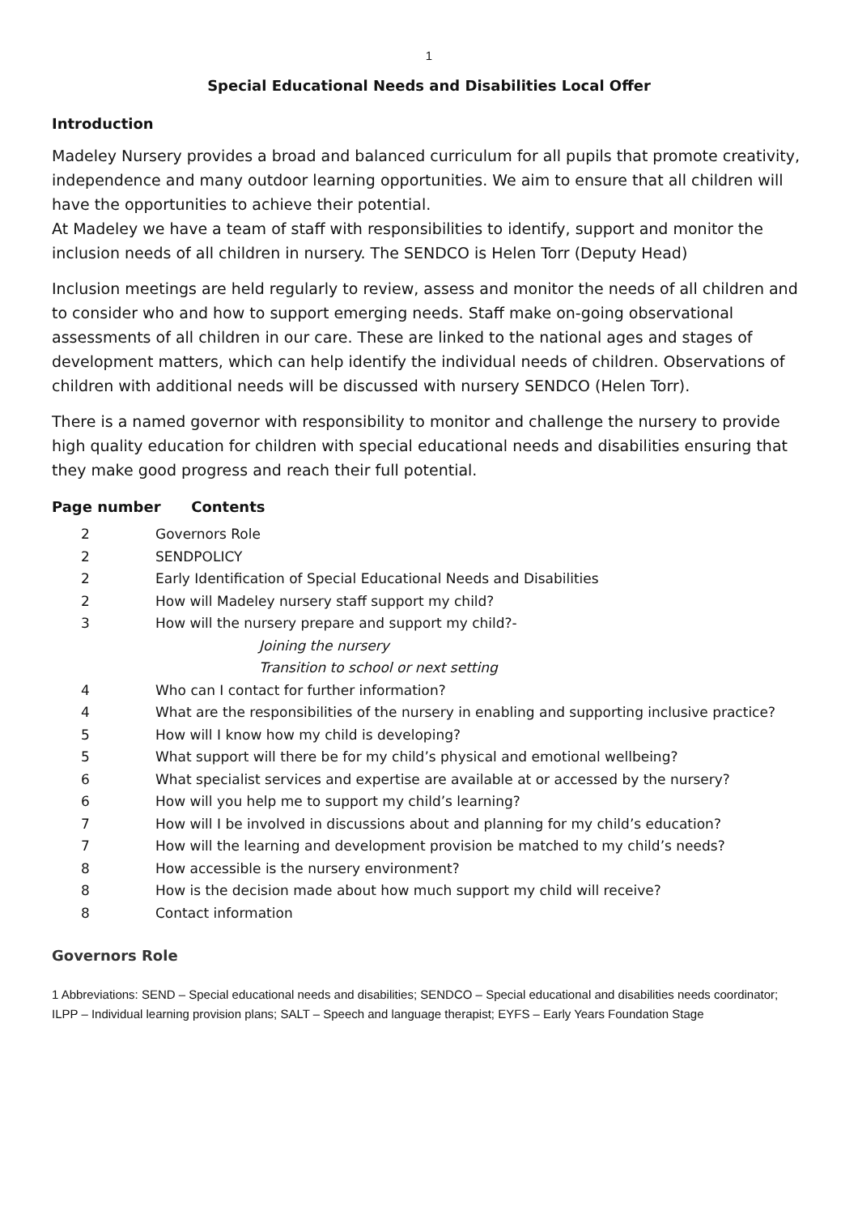1
Special Educational Needs and Disabilities Local Offer
Introduction
Madeley Nursery provides a broad and balanced curriculum for all pupils that promote creativity, independence and many outdoor learning opportunities. We aim to ensure that all children will have the opportunities to achieve their potential.
At Madeley we have a team of staff with responsibilities to identify, support and monitor the inclusion needs of all children in nursery. The SENDCO is Helen Torr (Deputy Head)
Inclusion meetings are held regularly to review, assess and monitor the needs of all children and to consider who and how to support emerging needs. Staff make on-going observational assessments of all children in our care. These are linked to the national ages and stages of development matters, which can help identify the individual needs of children. Observations of children with additional needs will be discussed with nursery SENDCO (Helen Torr).
There is a named governor with responsibility to monitor and challenge the nursery to provide high quality education for children with special educational needs and disabilities ensuring that they make good progress and reach their full potential.
Page number Contents
| 2 | Governors Role |
| 2 | SENDPOLICY |
| 2 | Early Identification of Special Educational Needs and Disabilities |
| 2 | How will Madeley nursery staff support my child? |
| 3 | How will the nursery prepare and support my child?- |
| | Joining the nursery |
| | Transition to school or next setting |
| 4 | Who can I contact for further information? |
| 4 | What are the responsibilities of the nursery in enabling and supporting inclusive practice? |
| 5 | How will I know how my child is developing? |
| 5 | What support will there be for my child’s physical and emotional wellbeing? |
| 6 | What specialist services and expertise are available at or accessed by the nursery? |
| 6 | How will you help me to support my child’s learning? |
| 7 | How will I be involved in discussions about and planning for my child’s education? |
| 7 | How will the learning and development provision be matched to my child’s needs? |
| 8 | How accessible is the nursery environment? |
| 8 | How is the decision made about how much support my child will receive? |
| 8 | Contact information |
Governors Role
1 Abbreviations: SEND – Special educational needs and disabilities; SENDCO – Special educational and disabilities needs coordinator; ILPP – Individual learning provision plans; SALT – Speech and language therapist; EYFS – Early Years Foundation Stage